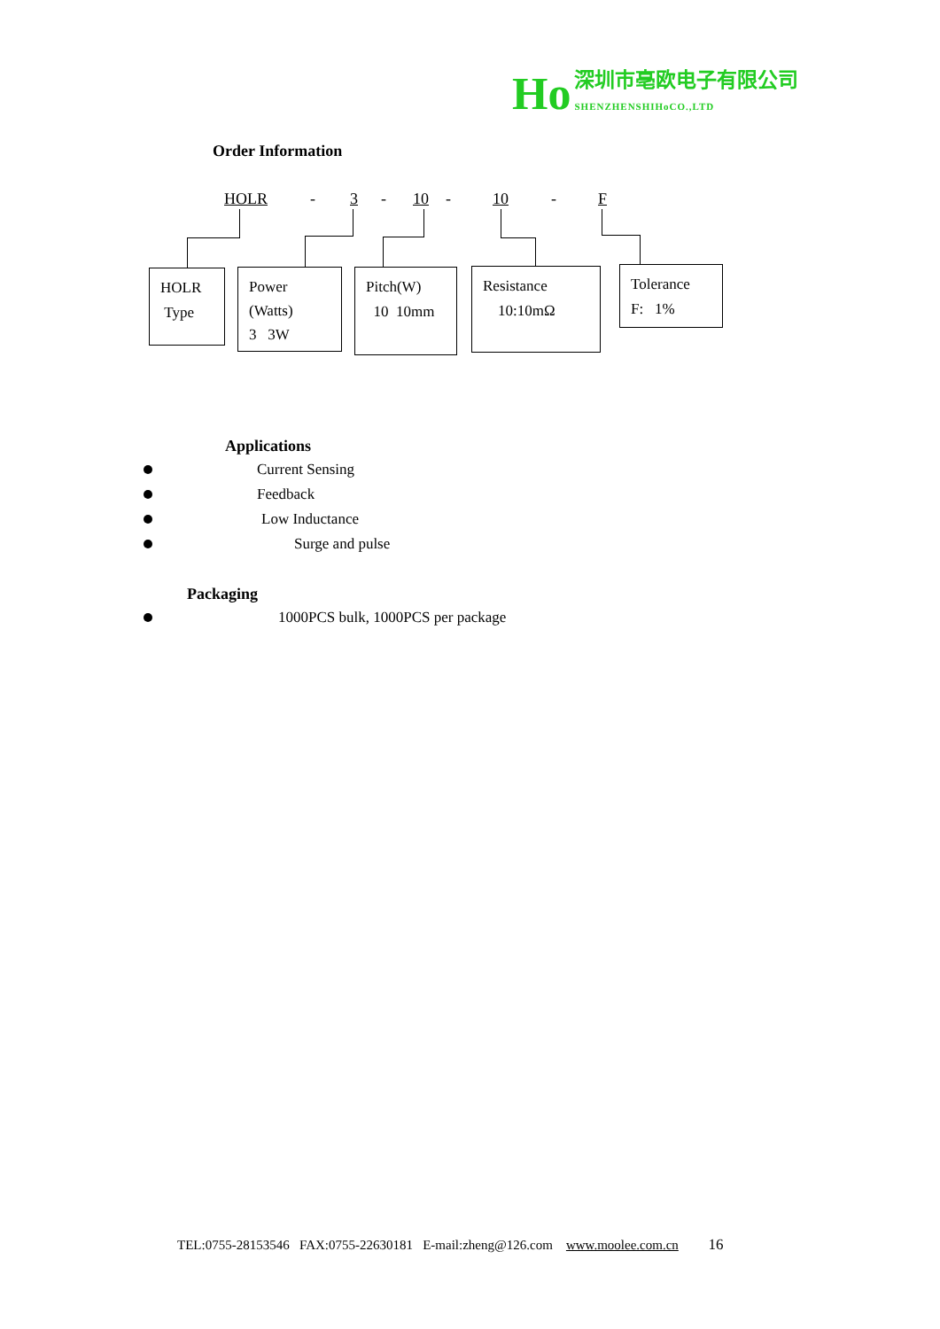Ho 深圳市亳欧电子有限公司
SHENZHENSHIHoCO.,LTD
Order Information
HOLR - 3 - 10 - 10 - F
HOLR
Type
Power
(Watts)
3 3W
Pitch(W)
10 10mm
Resistance
10:10mΩ
Tolerance
F: 1%
Applications
Current Sensing
Feedback
Low Inductance
Surge and pulse
Packaging
1000PCS bulk, 1000PCS per package
TEL:0755-28153546 FAX:0755-22630181 E-mail:zheng@126.com www.moolee.com.cn 16